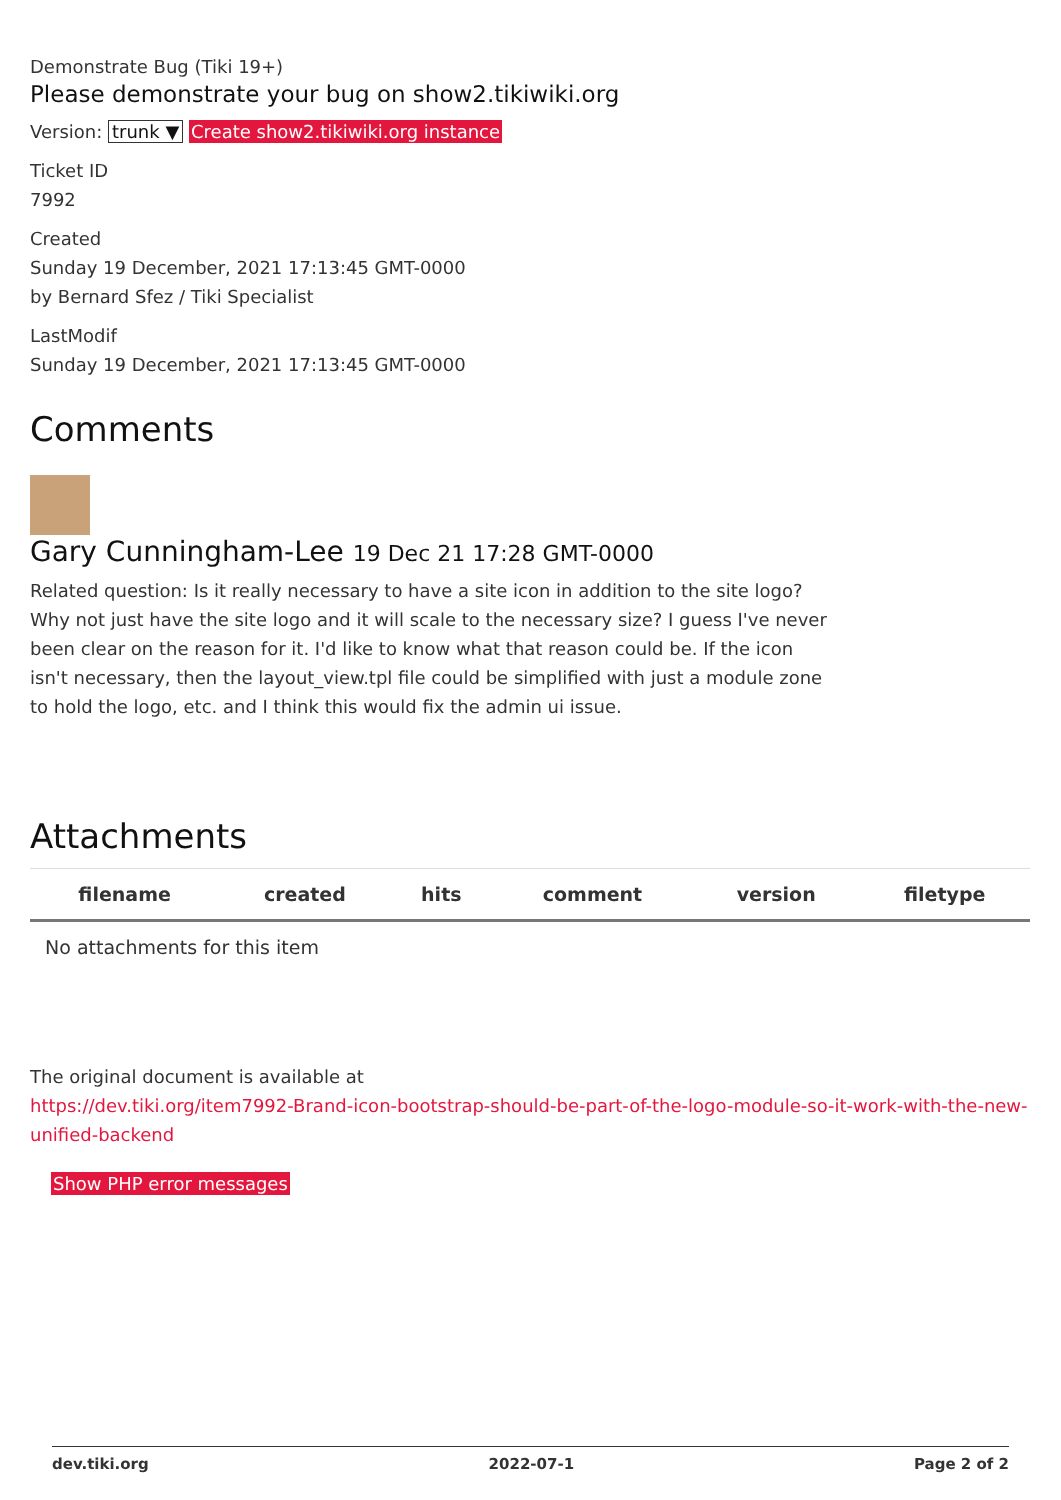Demonstrate Bug (Tiki 19+)
Please demonstrate your bug on show2.tikiwiki.org
Version: trunk ▼ Create show2.tikiwiki.org instance
Ticket ID
7992
Created
Sunday 19 December, 2021 17:13:45 GMT-0000
by Bernard Sfez / Tiki Specialist
LastModif
Sunday 19 December, 2021 17:13:45 GMT-0000
Comments
Gary Cunningham-Lee 19 Dec 21 17:28 GMT-0000
Related question: Is it really necessary to have a site icon in addition to the site logo? Why not just have the site logo and it will scale to the necessary size? I guess I've never been clear on the reason for it. I'd like to know what that reason could be. If the icon isn't necessary, then the layout_view.tpl file could be simplified with just a module zone to hold the logo, etc. and I think this would fix the admin ui issue.
Attachments
| filename | created | hits | comment | version | filetype |
| --- | --- | --- | --- | --- | --- |
| No attachments for this item | | | | | |
The original document is available at
https://dev.tiki.org/item7992-Brand-icon-bootstrap-should-be-part-of-the-logo-module-so-it-work-with-the-new-unified-backend
Show PHP error messages
dev.tiki.org 2022-07-1 Page 2 of 2